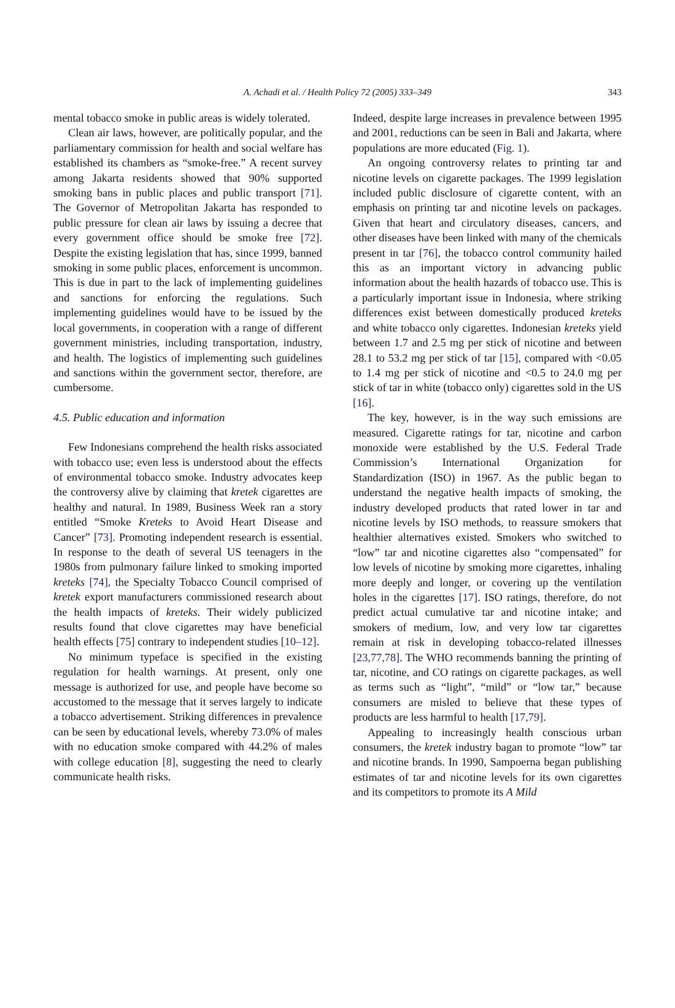A. Achadi et al. / Health Policy 72 (2005) 333–349
343
mental tobacco smoke in public areas is widely tolerated.
Clean air laws, however, are politically popular, and the parliamentary commission for health and social welfare has established its chambers as “smoke-free.” A recent survey among Jakarta residents showed that 90% supported smoking bans in public places and public transport [71]. The Governor of Metropolitan Jakarta has responded to public pressure for clean air laws by issuing a decree that every government office should be smoke free [72]. Despite the existing legislation that has, since 1999, banned smoking in some public places, enforcement is uncommon. This is due in part to the lack of implementing guidelines and sanctions for enforcing the regulations. Such implementing guidelines would have to be issued by the local governments, in cooperation with a range of different government ministries, including transportation, industry, and health. The logistics of implementing such guidelines and sanctions within the government sector, therefore, are cumbersome.
4.5. Public education and information
Few Indonesians comprehend the health risks associated with tobacco use; even less is understood about the effects of environmental tobacco smoke. Industry advocates keep the controversy alive by claiming that kretek cigarettes are healthy and natural. In 1989, Business Week ran a story entitled “Smoke Kreteks to Avoid Heart Disease and Cancer” [73]. Promoting independent research is essential. In response to the death of several US teenagers in the 1980s from pulmonary failure linked to smoking imported kreteks [74], the Specialty Tobacco Council comprised of kretek export manufacturers commissioned research about the health impacts of kreteks. Their widely publicized results found that clove cigarettes may have beneficial health effects [75] contrary to independent studies [10–12].
No minimum typeface is specified in the existing regulation for health warnings. At present, only one message is authorized for use, and people have become so accustomed to the message that it serves largely to indicate a tobacco advertisement. Striking differences in prevalence can be seen by educational levels, whereby 73.0% of males with no education smoke compared with 44.2% of males with college education [8], suggesting the need to clearly communicate health risks.
Indeed, despite large increases in prevalence between 1995 and 2001, reductions can be seen in Bali and Jakarta, where populations are more educated (Fig. 1).
An ongoing controversy relates to printing tar and nicotine levels on cigarette packages. The 1999 legislation included public disclosure of cigarette content, with an emphasis on printing tar and nicotine levels on packages. Given that heart and circulatory diseases, cancers, and other diseases have been linked with many of the chemicals present in tar [76], the tobacco control community hailed this as an important victory in advancing public information about the health hazards of tobacco use. This is a particularly important issue in Indonesia, where striking differences exist between domestically produced kreteks and white tobacco only cigarettes. Indonesian kreteks yield between 1.7 and 2.5 mg per stick of nicotine and between 28.1 to 53.2 mg per stick of tar [15], compared with <0.05 to 1.4 mg per stick of nicotine and <0.5 to 24.0 mg per stick of tar in white (tobacco only) cigarettes sold in the US [16].
The key, however, is in the way such emissions are measured. Cigarette ratings for tar, nicotine and carbon monoxide were established by the U.S. Federal Trade Commission’s International Organization for Standardization (ISO) in 1967. As the public began to understand the negative health impacts of smoking, the industry developed products that rated lower in tar and nicotine levels by ISO methods, to reassure smokers that healthier alternatives existed. Smokers who switched to “low” tar and nicotine cigarettes also “compensated” for low levels of nicotine by smoking more cigarettes, inhaling more deeply and longer, or covering up the ventilation holes in the cigarettes [17]. ISO ratings, therefore, do not predict actual cumulative tar and nicotine intake; and smokers of medium, low, and very low tar cigarettes remain at risk in developing tobacco-related illnesses [23,77,78]. The WHO recommends banning the printing of tar, nicotine, and CO ratings on cigarette packages, as well as terms such as “light”, “mild” or “low tar,” because consumers are misled to believe that these types of products are less harmful to health [17,79].
Appealing to increasingly health conscious urban consumers, the kretek industry bagan to promote “low” tar and nicotine brands. In 1990, Sampoerna began publishing estimates of tar and nicotine levels for its own cigarettes and its competitors to promote its A Mild